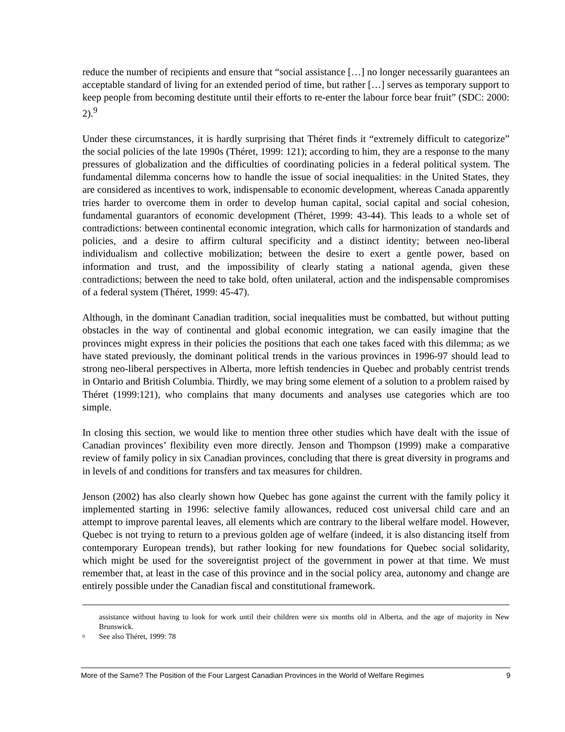reduce the number of recipients and ensure that “social assistance […] no longer necessarily guarantees an acceptable standard of living for an extended period of time, but rather […] serves as temporary support to keep people from becoming destitute until their efforts to re-enter the labour force bear fruit” (SDC: 2000: 2).<sup>9</sup>
Under these circumstances, it is hardly surprising that Théret finds it “extremely difficult to categorize” the social policies of the late 1990s (Théret, 1999: 121); according to him, they are a response to the many pressures of globalization and the difficulties of coordinating policies in a federal political system. The fundamental dilemma concerns how to handle the issue of social inequalities: in the United States, they are considered as incentives to work, indispensable to economic development, whereas Canada apparently tries harder to overcome them in order to develop human capital, social capital and social cohesion, fundamental guarantors of economic development (Théret, 1999: 43-44). This leads to a whole set of contradictions: between continental economic integration, which calls for harmonization of standards and policies, and a desire to affirm cultural specificity and a distinct identity; between neo-liberal individualism and collective mobilization; between the desire to exert a gentle power, based on information and trust, and the impossibility of clearly stating a national agenda, given these contradictions; between the need to take bold, often unilateral, action and the indispensable compromises of a federal system (Théret, 1999: 45-47).
Although, in the dominant Canadian tradition, social inequalities must be combatted, but without putting obstacles in the way of continental and global economic integration, we can easily imagine that the provinces might express in their policies the positions that each one takes faced with this dilemma; as we have stated previously, the dominant political trends in the various provinces in 1996-97 should lead to strong neo-liberal perspectives in Alberta, more leftish tendencies in Quebec and probably centrist trends in Ontario and British Columbia. Thirdly, we may bring some element of a solution to a problem raised by Théret (1999:121), who complains that many documents and analyses use categories which are too simple.
In closing this section, we would like to mention three other studies which have dealt with the issue of Canadian provinces’ flexibility even more directly. Jenson and Thompson (1999) make a comparative review of family policy in six Canadian provinces, concluding that there is great diversity in programs and in levels of and conditions for transfers and tax measures for children.
Jenson (2002) has also clearly shown how Quebec has gone against the current with the family policy it implemented starting in 1996: selective family allowances, reduced cost universal child care and an attempt to improve parental leaves, all elements which are contrary to the liberal welfare model. However, Quebec is not trying to return to a previous golden age of welfare (indeed, it is also distancing itself from contemporary European trends), but rather looking for new foundations for Quebec social solidarity, which might be used for the sovereigntist project of the government in power at that time. We must remember that, at least in the case of this province and in the social policy area, autonomy and change are entirely possible under the Canadian fiscal and constitutional framework.
assistance without having to look for work until their children were six months old in Alberta, and the age of majority in New Brunswick.
<sup>9</sup> See also Théret, 1999: 78
More of the Same? The Position of the Four Largest Canadian Provinces in the World of Welfare Regimes 9